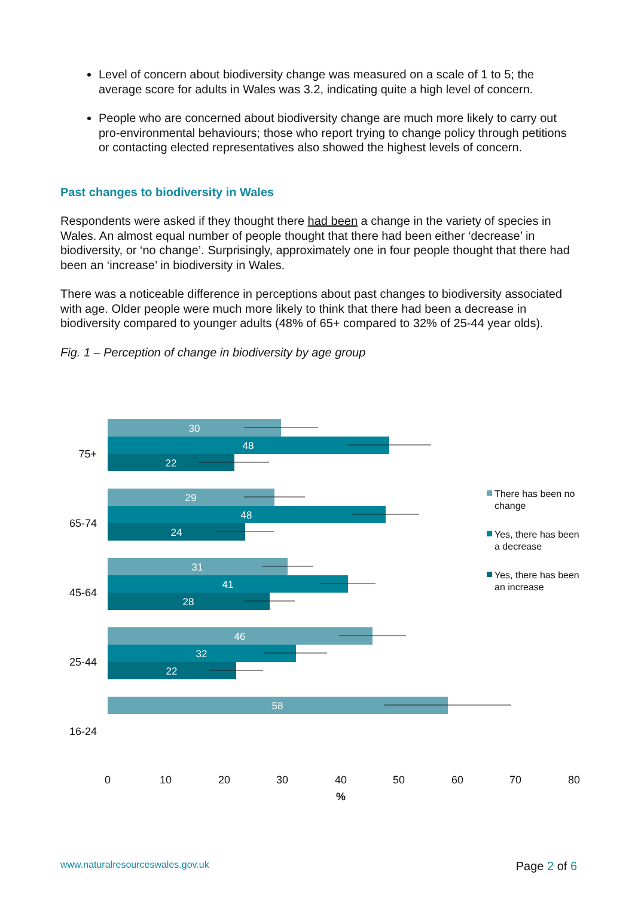Level of concern about biodiversity change was measured on a scale of 1 to 5; the average score for adults in Wales was 3.2, indicating quite a high level of concern.
People who are concerned about biodiversity change are much more likely to carry out pro-environmental behaviours; those who report trying to change policy through petitions or contacting elected representatives also showed the highest levels of concern.
Past changes to biodiversity in Wales
Respondents were asked if they thought there had been a change in the variety of species in Wales. An almost equal number of people thought that there had been either ‘decrease’ in biodiversity, or ‘no change’. Surprisingly, approximately one in four people thought that there had been an ‘increase’ in biodiversity in Wales.
There was a noticeable difference in perceptions about past changes to biodiversity associated with age. Older people were much more likely to think that there had been a decrease in biodiversity compared to younger adults (48% of 65+ compared to 32% of 25-44 year olds).
Fig. 1 – Perception of change in biodiversity by age group
75+
65-74
45-64
25-44
16-24
30
48
22
29
48
24
31
41
28
46
32
22
58
0
10
20
30
40
50
60
70
80
%
There has been no
change
Yes, there has been
a decrease
Yes, there has been
an increase
www.naturalresourceswales.gov.uk
Page 2 of 6